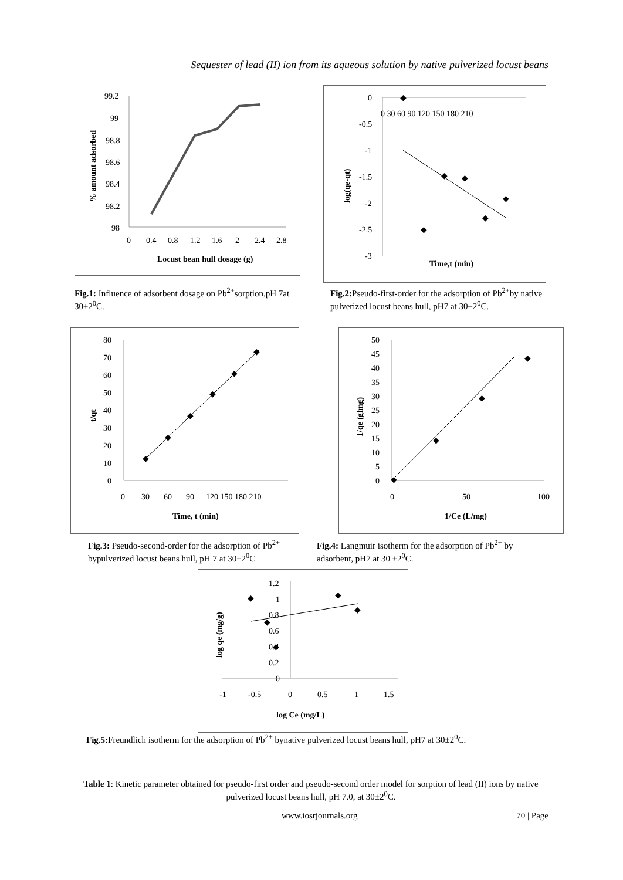Sequester of lead (II) ion from its aqueous solution by native pulverized locust beans
99.2
99
98.8
98.6
98.4
98.2
98
0
0.4
0.8
1.2
1.6
2
2.4
2.8
Locust bean hull dosage (g)
% amount adsorbed
0
-0.5
-1
-1.5
-2
-2.5
-3
0 30 60 90 120 150 180 210
◆
◆
◆
◆
◆
◆
Time,t (min)
log(qe-qt)
Fig.1: Influence of adsorbent dosage on Pb<sup>2+</sup>sorption,pH 7at 30±2<sup>0</sup>C.
Fig.2: Pseudo-first-order for the adsorption of Pb<sup>2+</sup>by native pulverized locust beans hull, pH7 at 30±2<sup>0</sup>C.
80
70
60
50
40
30
20
10
0
0
30
60
90
120 150 180 210
◆
◆
◆
◆
◆
◆
Time, t (min)
t/qt
50
45
40
35
30
25
20
15
10
5
0
0
50
100
◆
◆
◆
◆
1/Ce (L/mg)
1/qe (glmg)
Fig.3: Pseudo-second-order for the adsorption of Pb<sup>2+</sup> bypulverized locust beans hull, pH 7 at 30±2<sup>0</sup>C
Fig.4: Langmuir isotherm for the adsorption of Pb<sup>2+</sup> by adsorbent, pH7 at 30 ±2<sup>0</sup>C.
1.2
1
0.8
0.6
0.4
0.2
0
-1
-0.5
0
0.5
1
1.5
◆
◆
◆
◆
◆
log Ce (mg/L)
log qe (mg/g)
Fig.5: Freundlich isotherm for the adsorption of Pb<sup>2+</sup> bynative pulverized locust beans hull, pH7 at 30±2<sup>0</sup>C.
Table 1: Kinetic parameter obtained for pseudo-first order and pseudo-second order model for sorption of lead (II) ions by native pulverized locust beans hull, pH 7.0, at 30±2<sup>0</sup>C.
www.iosrjournals.org 70 | Page